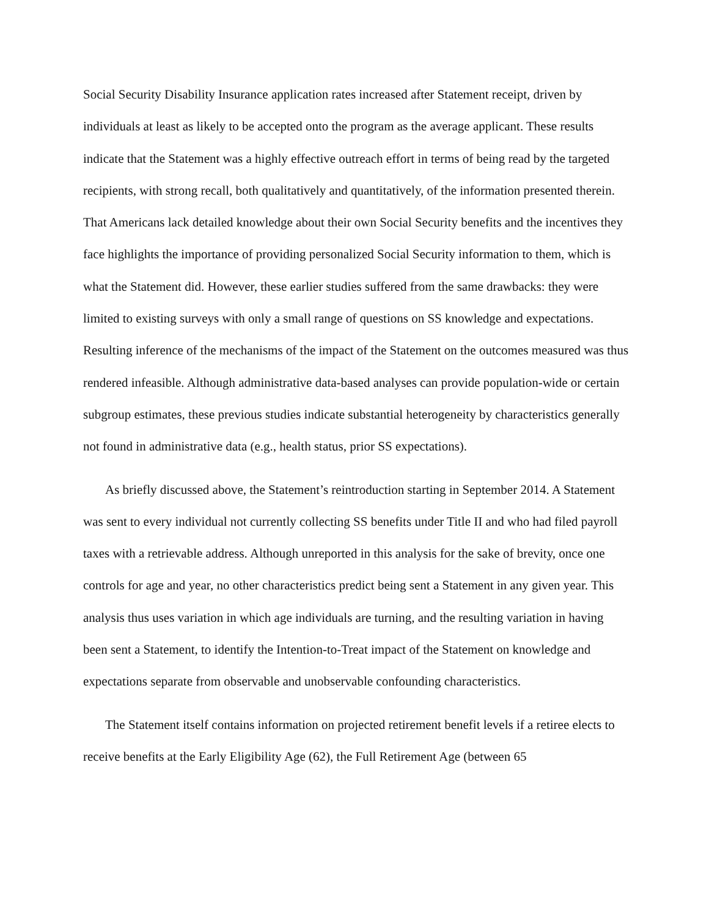Social Security Disability Insurance application rates increased after Statement receipt, driven by individuals at least as likely to be accepted onto the program as the average applicant. These results indicate that the Statement was a highly effective outreach effort in terms of being read by the targeted recipients, with strong recall, both qualitatively and quantitatively, of the information presented therein. That Americans lack detailed knowledge about their own Social Security benefits and the incentives they face highlights the importance of providing personalized Social Security information to them, which is what the Statement did. However, these earlier studies suffered from the same drawbacks: they were limited to existing surveys with only a small range of questions on SS knowledge and expectations. Resulting inference of the mechanisms of the impact of the Statement on the outcomes measured was thus rendered infeasible. Although administrative data-based analyses can provide population-wide or certain subgroup estimates, these previous studies indicate substantial heterogeneity by characteristics generally not found in administrative data (e.g., health status, prior SS expectations).
As briefly discussed above, the Statement’s reintroduction starting in September 2014. A Statement was sent to every individual not currently collecting SS benefits under Title II and who had filed payroll taxes with a retrievable address. Although unreported in this analysis for the sake of brevity, once one controls for age and year, no other characteristics predict being sent a Statement in any given year. This analysis thus uses variation in which age individuals are turning, and the resulting variation in having been sent a Statement, to identify the Intention-to-Treat impact of the Statement on knowledge and expectations separate from observable and unobservable confounding characteristics.
The Statement itself contains information on projected retirement benefit levels if a retiree elects to receive benefits at the Early Eligibility Age (62), the Full Retirement Age (between 65